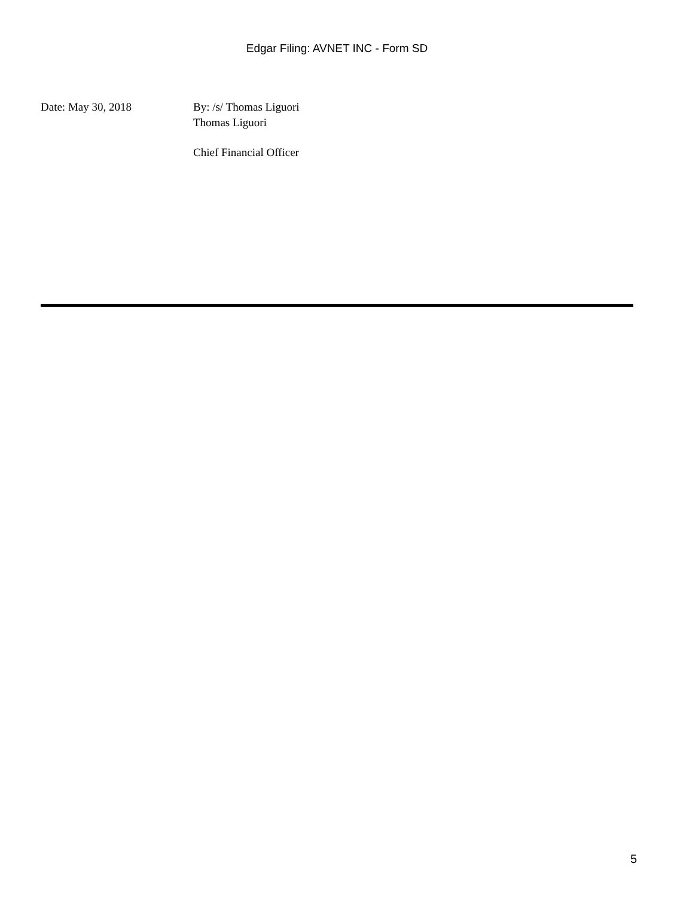Edgar Filing: AVNET INC - Form SD
Date: May 30, 2018 By: /s/ Thomas Liguori
Thomas Liguori
Chief Financial Officer
5